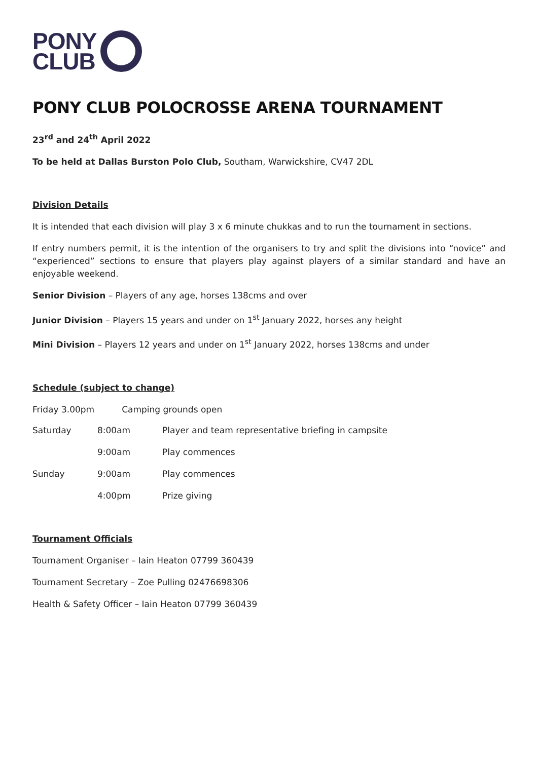PONY
CLUB
PONY CLUB POLOCROSSE ARENA TOURNAMENT
23<sup>rd</sup> and 24<sup>th</sup> April 2022
To be held at Dallas Burston Polo Club, Southam, Warwickshire, CV47 2DL
Division Details
It is intended that each division will play 3 x 6 minute chukkas and to run the tournament in sections.
If entry numbers permit, it is the intention of the organisers to try and split the divisions into “novice” and “experienced” sections to ensure that players play against players of a similar standard and have an enjoyable weekend.
Senior Division – Players of any age, horses 138cms and over
Junior Division – Players 15 years and under on 1<sup>st</sup> January 2022, horses any height
Mini Division – Players 12 years and under on 1<sup>st</sup> January 2022, horses 138cms and under
Schedule (subject to change)
Friday 3.00pm Camping grounds open
| Saturday | 8:00am | Player and team representative briefing in campsite |
| | 9:00am | Play commences |
| Sunday | 9:00am | Play commences |
| | 4:00pm | Prize giving |
Tournament Officials
Tournament Organiser – Iain Heaton 07799 360439
Tournament Secretary – Zoe Pulling 02476698306
Health & Safety Officer – Iain Heaton 07799 360439